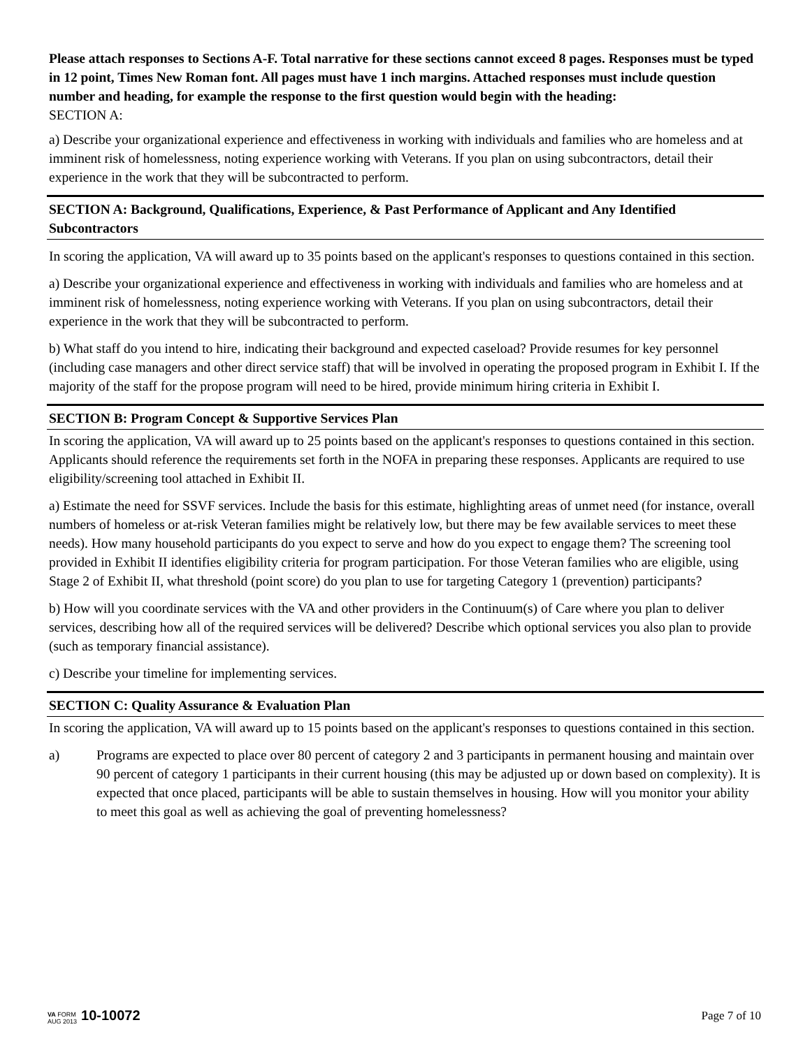Please attach responses to Sections A-F. Total narrative for these sections cannot exceed 8 pages. Responses must be typed in 12 point, Times New Roman font. All pages must have 1 inch margins. Attached responses must include question number and heading, for example the response to the first question would begin with the heading:
SECTION A:
a) Describe your organizational experience and effectiveness in working with individuals and families who are homeless and at imminent risk of homelessness, noting experience working with Veterans. If you plan on using subcontractors, detail their experience in the work that they will be subcontracted to perform.
SECTION A: Background, Qualifications, Experience, & Past Performance of Applicant and Any Identified Subcontractors
In scoring the application, VA will award up to 35 points based on the applicant's responses to questions contained in this section.
a) Describe your organizational experience and effectiveness in working with individuals and families who are homeless and at imminent risk of homelessness, noting experience working with Veterans. If you plan on using subcontractors, detail their experience in the work that they will be subcontracted to perform.
b) What staff do you intend to hire, indicating their background and expected caseload? Provide resumes for key personnel (including case managers and other direct service staff) that will be involved in operating the proposed program in Exhibit I. If the majority of the staff for the propose program will need to be hired, provide minimum hiring criteria in Exhibit I.
SECTION B: Program Concept & Supportive Services Plan
In scoring the application, VA will award up to 25 points based on the applicant's responses to questions contained in this section. Applicants should reference the requirements set forth in the NOFA in preparing these responses. Applicants are required to use eligibility/screening tool attached in Exhibit II.
a) Estimate the need for SSVF services. Include the basis for this estimate, highlighting areas of unmet need (for instance, overall numbers of homeless or at-risk Veteran families might be relatively low, but there may be few available services to meet these needs). How many household participants do you expect to serve and how do you expect to engage them? The screening tool provided in Exhibit II identifies eligibility criteria for program participation. For those Veteran families who are eligible, using Stage 2 of Exhibit II, what threshold (point score) do you plan to use for targeting Category 1 (prevention) participants?
b) How will you coordinate services with the VA and other providers in the Continuum(s) of Care where you plan to deliver services, describing how all of the required services will be delivered? Describe which optional services you also plan to provide (such as temporary financial assistance).
c) Describe your timeline for implementing services.
SECTION C: Quality Assurance & Evaluation Plan
In scoring the application, VA will award up to 15 points based on the applicant's responses to questions contained in this section.
a) Programs are expected to place over 80 percent of category 2 and 3 participants in permanent housing and maintain over 90 percent of category 1 participants in their current housing (this may be adjusted up or down based on complexity). It is expected that once placed, participants will be able to sustain themselves in housing. How will you monitor your ability to meet this goal as well as achieving the goal of preventing homelessness?
VA FORM
AUG 2013
10-10072
Page 7 of 10